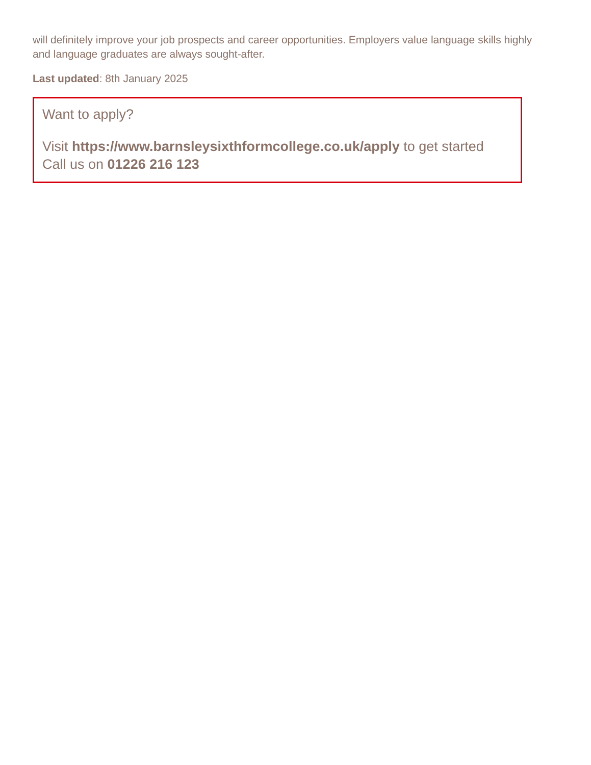will definitely improve your job prospects and career opportunities. Employers value language skills highly and language graduates are always sought-after.
Last updated: 8th January 2025
Want to apply?
Visit https://www.barnsleysixthformcollege.co.uk/apply to get started
Call us on 01226 216 123